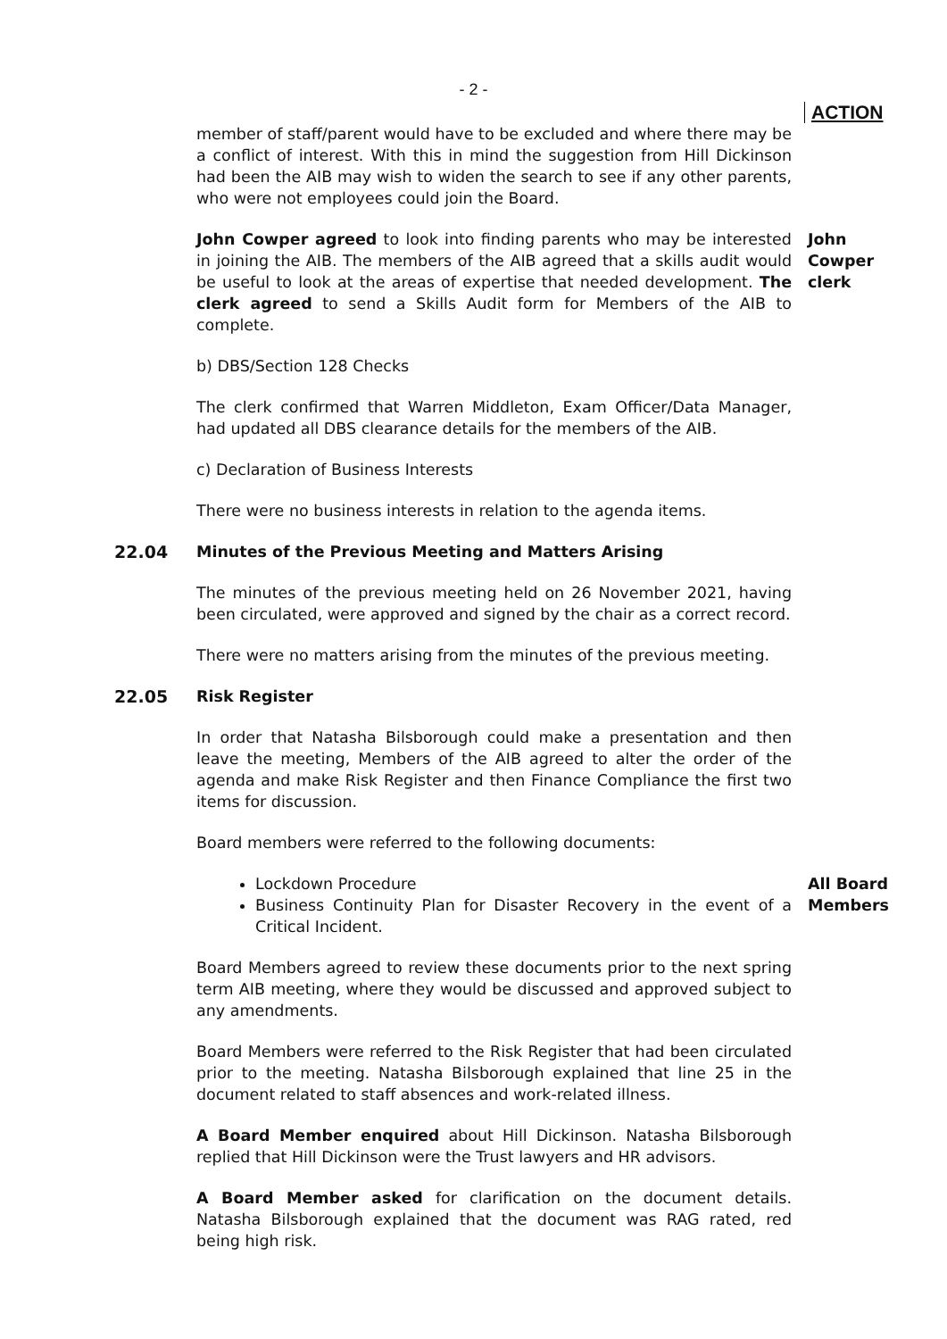- 2 -
ACTION
member of staff/parent would have to be excluded and where there may be a conflict of interest. With this in mind the suggestion from Hill Dickinson had been the AIB may wish to widen the search to see if any other parents, who were not employees could join the Board.
John Cowper agreed to look into finding parents who may be interested in joining the AIB. The members of the AIB agreed that a skills audit would be useful to look at the areas of expertise that needed development. The clerk agreed to send a Skills Audit form for Members of the AIB to complete.
John Cowper clerk
b) DBS/Section 128 Checks
The clerk confirmed that Warren Middleton, Exam Officer/Data Manager, had updated all DBS clearance details for the members of the AIB.
c) Declaration of Business Interests
There were no business interests in relation to the agenda items.
22.04 Minutes of the Previous Meeting and Matters Arising
The minutes of the previous meeting held on 26 November 2021, having been circulated, were approved and signed by the chair as a correct record.
There were no matters arising from the minutes of the previous meeting.
22.05 Risk Register
In order that Natasha Bilsborough could make a presentation and then leave the meeting, Members of the AIB agreed to alter the order of the agenda and make Risk Register and then Finance Compliance the first two items for discussion.
Board members were referred to the following documents:
Lockdown Procedure
Business Continuity Plan for Disaster Recovery in the event of a Critical Incident.
All Board Members
Board Members agreed to review these documents prior to the next spring term AIB meeting, where they would be discussed and approved subject to any amendments.
Board Members were referred to the Risk Register that had been circulated prior to the meeting. Natasha Bilsborough explained that line 25 in the document related to staff absences and work-related illness.
A Board Member enquired about Hill Dickinson. Natasha Bilsborough replied that Hill Dickinson were the Trust lawyers and HR advisors.
A Board Member asked for clarification on the document details. Natasha Bilsborough explained that the document was RAG rated, red being high risk.